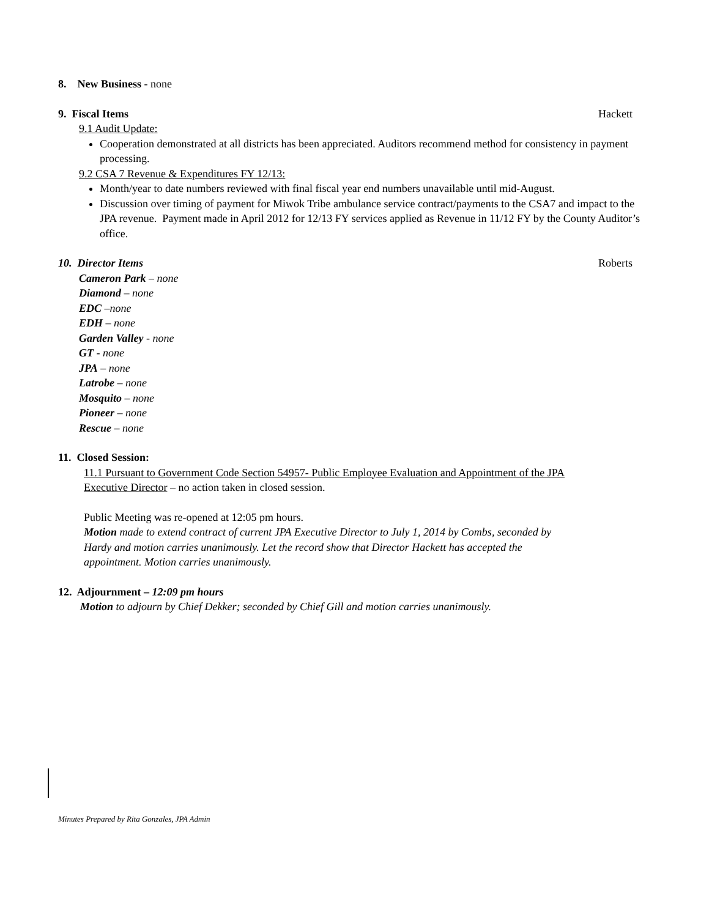8. New Business - none
9. Fiscal Items Hackett
9.1 Audit Update:
Cooperation demonstrated at all districts has been appreciated. Auditors recommend method for consistency in payment processing.
9.2 CSA 7 Revenue & Expenditures FY 12/13:
Month/year to date numbers reviewed with final fiscal year end numbers unavailable until mid-August.
Discussion over timing of payment for Miwok Tribe ambulance service contract/payments to the CSA7 and impact to the JPA revenue. Payment made in April 2012 for 12/13 FY services applied as Revenue in 11/12 FY by the County Auditor’s office.
10. Director Items Roberts
Cameron Park – none
Diamond – none
EDC –none
EDH – none
Garden Valley - none
GT - none
JPA – none
Latrobe – none
Mosquito – none
Pioneer – none
Rescue – none
11. Closed Session:
11.1 Pursuant to Government Code Section 54957- Public Employee Evaluation and Appointment of the JPA Executive Director – no action taken in closed session.
Public Meeting was re-opened at 12:05 pm hours.
Motion made to extend contract of current JPA Executive Director to July 1, 2014 by Combs, seconded by Hardy and motion carries unanimously. Let the record show that Director Hackett has accepted the appointment. Motion carries unanimously.
12. Adjournment – 12:09 pm hours
Motion to adjourn by Chief Dekker; seconded by Chief Gill and motion carries unanimously.
Minutes Prepared by Rita Gonzales, JPA Admin